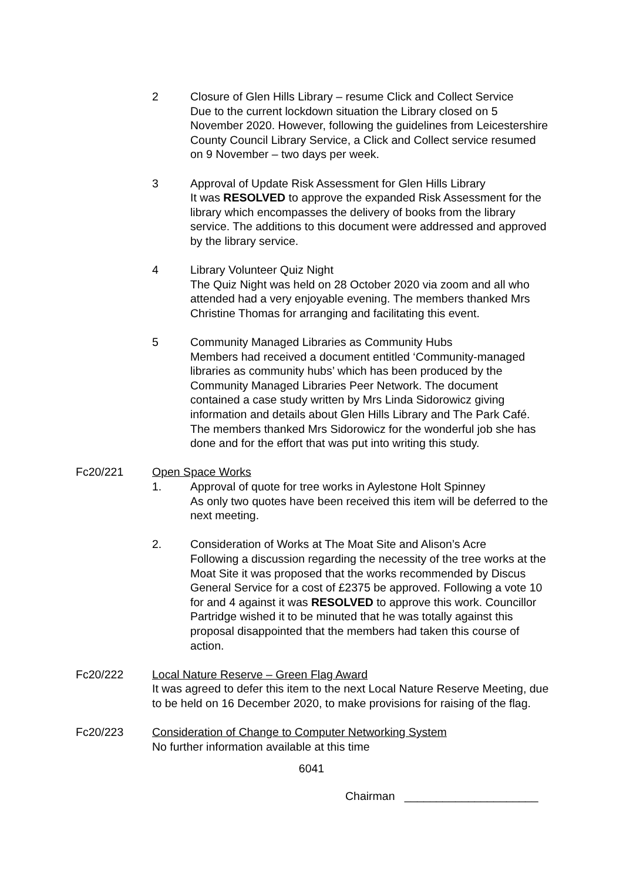2 Closure of Glen Hills Library – resume Click and Collect Service
Due to the current lockdown situation the Library closed on 5 November 2020. However, following the guidelines from Leicestershire County Council Library Service, a Click and Collect service resumed on 9 November – two days per week.
3 Approval of Update Risk Assessment for Glen Hills Library
It was RESOLVED to approve the expanded Risk Assessment for the library which encompasses the delivery of books from the library service. The additions to this document were addressed and approved by the library service.
4 Library Volunteer Quiz Night
The Quiz Night was held on 28 October 2020 via zoom and all who attended had a very enjoyable evening. The members thanked Mrs Christine Thomas for arranging and facilitating this event.
5 Community Managed Libraries as Community Hubs
Members had received a document entitled ‘Community-managed libraries as community hubs’ which has been produced by the Community Managed Libraries Peer Network. The document contained a case study written by Mrs Linda Sidorowicz giving information and details about Glen Hills Library and The Park Café. The members thanked Mrs Sidorowicz for the wonderful job she has done and for the effort that was put into writing this study.
Fc20/221 Open Space Works
1. Approval of quote for tree works in Aylestone Holt Spinney
As only two quotes have been received this item will be deferred to the next meeting.
2. Consideration of Works at The Moat Site and Alison’s Acre
Following a discussion regarding the necessity of the tree works at the Moat Site it was proposed that the works recommended by Discus General Service for a cost of £2375 be approved. Following a vote 10 for and 4 against it was RESOLVED to approve this work. Councillor Partridge wished it to be minuted that he was totally against this proposal disappointed that the members had taken this course of action.
Fc20/222 Local Nature Reserve – Green Flag Award
It was agreed to defer this item to the next Local Nature Reserve Meeting, due to be held on 16 December 2020, to make provisions for raising of the flag.
Fc20/223 Consideration of Change to Computer Networking System
No further information available at this time
6041
Chairman _____________________